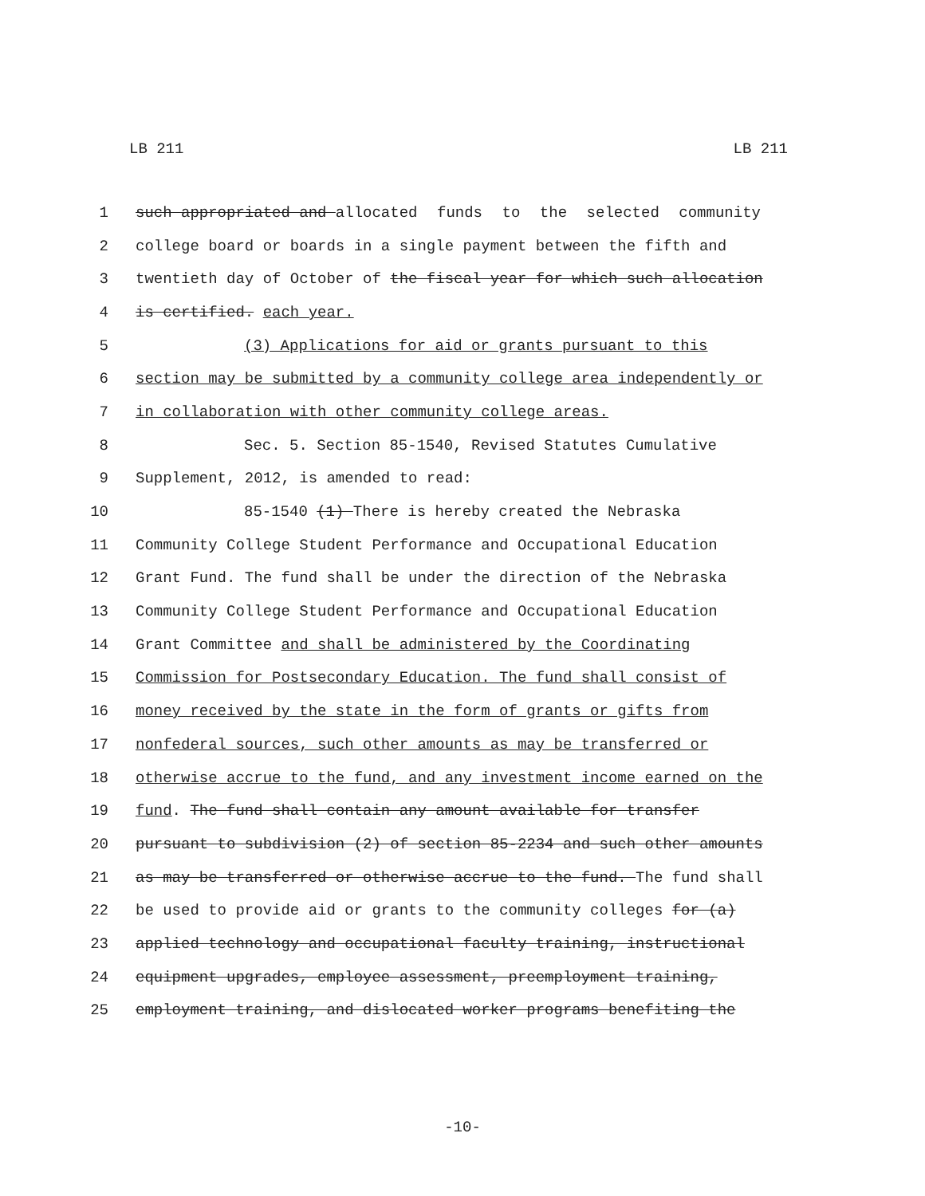LB 211 LB 211
1
such appropriated and allocated funds to the selected community
2
college board or boards in a single payment between the fifth and
3
twentieth day of October of the fiscal year for which such allocation
4
is certified. each year.
5
(3) Applications for aid or grants pursuant to this
6
section may be submitted by a community college area independently or
7
in collaboration with other community college areas.
8
Sec. 5. Section 85-1540, Revised Statutes Cumulative
9
Supplement, 2012, is amended to read:
10
85-1540 (1) There is hereby created the Nebraska
11
Community College Student Performance and Occupational Education
12
Grant Fund. The fund shall be under the direction of the Nebraska
13
Community College Student Performance and Occupational Education
14
Grant Committee and shall be administered by the Coordinating
15
Commission for Postsecondary Education. The fund shall consist of
16
money received by the state in the form of grants or gifts from
17
nonfederal sources, such other amounts as may be transferred or
18
otherwise accrue to the fund, and any investment income earned on the
19
fund. The fund shall contain any amount available for transfer
20
pursuant to subdivision (2) of section 85-2234 and such other amounts
21
as may be transferred or otherwise accrue to the fund. The fund shall
22
be used to provide aid or grants to the community colleges for (a)
23
applied technology and occupational faculty training, instructional
24
equipment upgrades, employee assessment, preemployment training,
25
employment training, and dislocated worker programs benefiting the
-10-